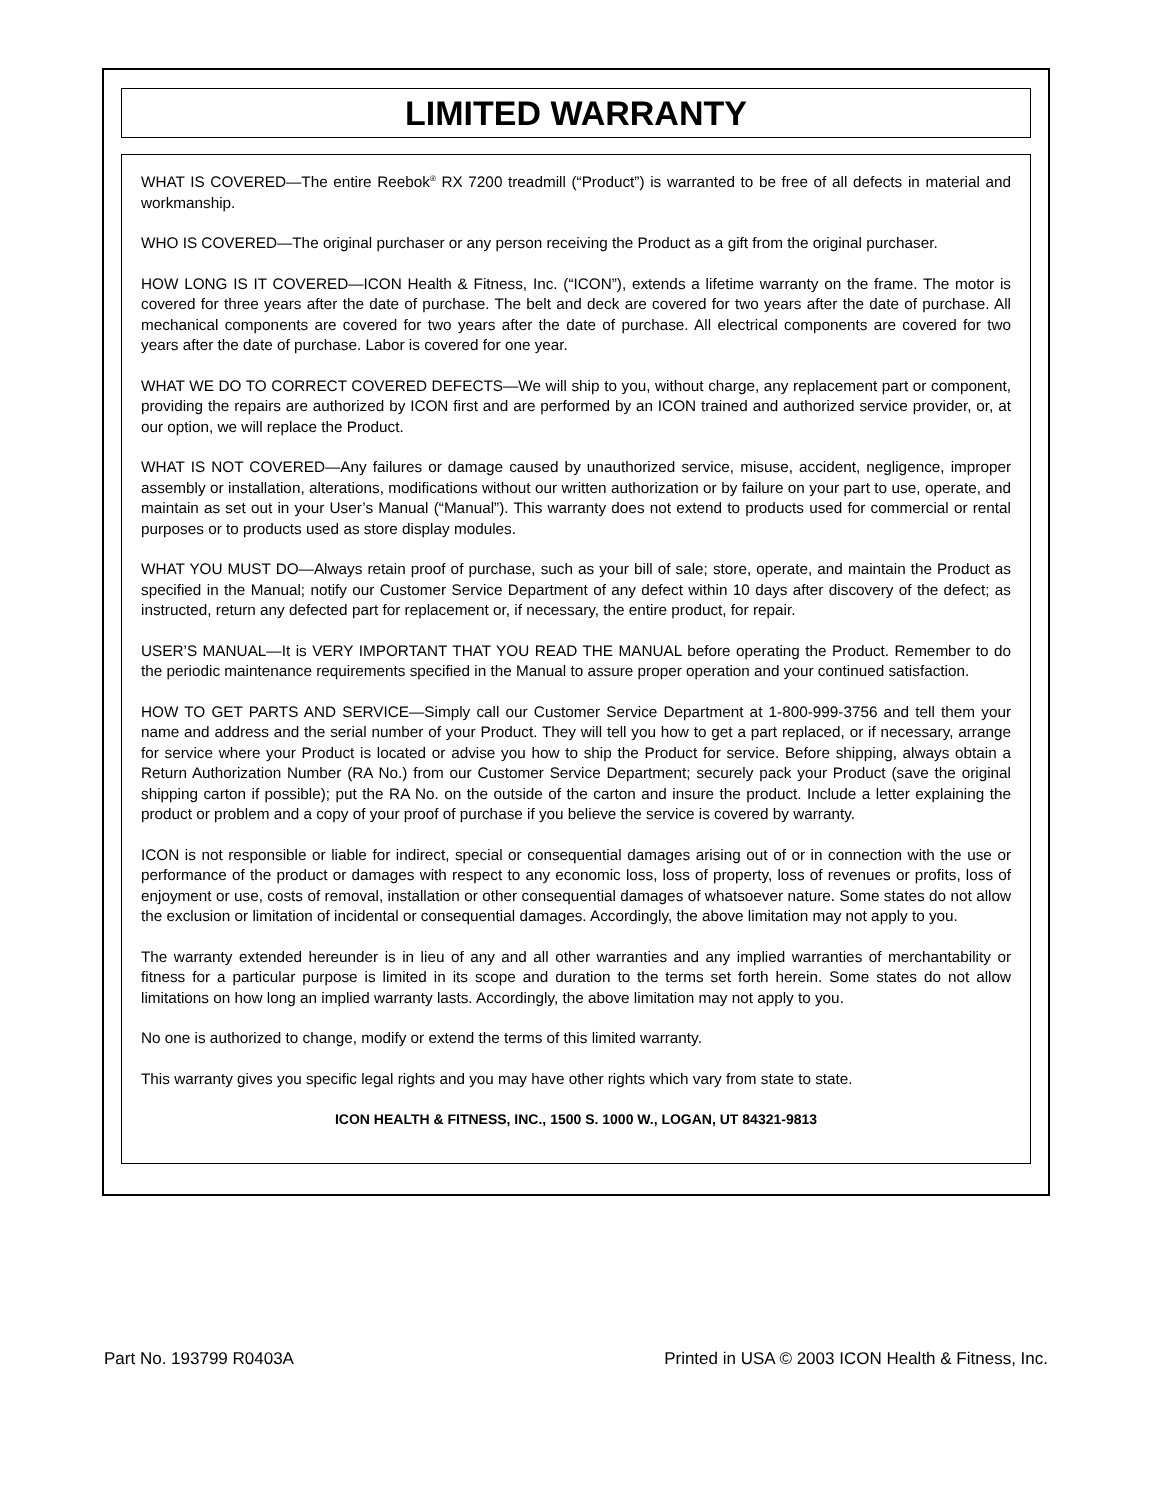LIMITED WARRANTY
WHAT IS COVERED—The entire Reebok<sup>®</sup> RX 7200 treadmill (“Product”) is warranted to be free of all defects in material and workmanship.
WHO IS COVERED—The original purchaser or any person receiving the Product as a gift from the original purchaser.
HOW LONG IS IT COVERED—ICON Health & Fitness, Inc. (“ICON”), extends a lifetime warranty on the frame. The motor is covered for three years after the date of purchase. The belt and deck are covered for two years after the date of purchase. All mechanical components are covered for two years after the date of purchase. All electrical components are covered for two years after the date of purchase. Labor is covered for one year.
WHAT WE DO TO CORRECT COVERED DEFECTS—We will ship to you, without charge, any replacement part or component, providing the repairs are authorized by ICON first and are performed by an ICON trained and authorized service provider, or, at our option, we will replace the Product.
WHAT IS NOT COVERED—Any failures or damage caused by unauthorized service, misuse, accident, negligence, improper assembly or installation, alterations, modifications without our written authorization or by failure on your part to use, operate, and maintain as set out in your User’s Manual (“Manual”). This warranty does not extend to products used for commercial or rental purposes or to products used as store display modules.
WHAT YOU MUST DO—Always retain proof of purchase, such as your bill of sale; store, operate, and maintain the Product as specified in the Manual; notify our Customer Service Department of any defect within 10 days after discovery of the defect; as instructed, return any defected part for replacement or, if necessary, the entire product, for repair.
USER’S MANUAL—It is VERY IMPORTANT THAT YOU READ THE MANUAL before operating the Product. Remember to do the periodic maintenance requirements specified in the Manual to assure proper operation and your continued satisfaction.
HOW TO GET PARTS AND SERVICE—Simply call our Customer Service Department at 1-800-999-3756 and tell them your name and address and the serial number of your Product. They will tell you how to get a part replaced, or if necessary, arrange for service where your Product is located or advise you how to ship the Product for service. Before shipping, always obtain a Return Authorization Number (RA No.) from our Customer Service Department; securely pack your Product (save the original shipping carton if possible); put the RA No. on the outside of the carton and insure the product. Include a letter explaining the product or problem and a copy of your proof of purchase if you believe the service is covered by warranty.
ICON is not responsible or liable for indirect, special or consequential damages arising out of or in connection with the use or performance of the product or damages with respect to any economic loss, loss of property, loss of revenues or profits, loss of enjoyment or use, costs of removal, installation or other consequential damages of whatsoever nature. Some states do not allow the exclusion or limitation of incidental or consequential damages. Accordingly, the above limitation may not apply to you.
The warranty extended hereunder is in lieu of any and all other warranties and any implied warranties of merchantability or fitness for a particular purpose is limited in its scope and duration to the terms set forth herein. Some states do not allow limitations on how long an implied warranty lasts. Accordingly, the above limitation may not apply to you.
No one is authorized to change, modify or extend the terms of this limited warranty.
This warranty gives you specific legal rights and you may have other rights which vary from state to state.
ICON HEALTH & FITNESS, INC., 1500 S. 1000 W., LOGAN, UT 84321-9813
Part No. 193799 R0403A Printed in USA © 2003 ICON Health & Fitness, Inc.